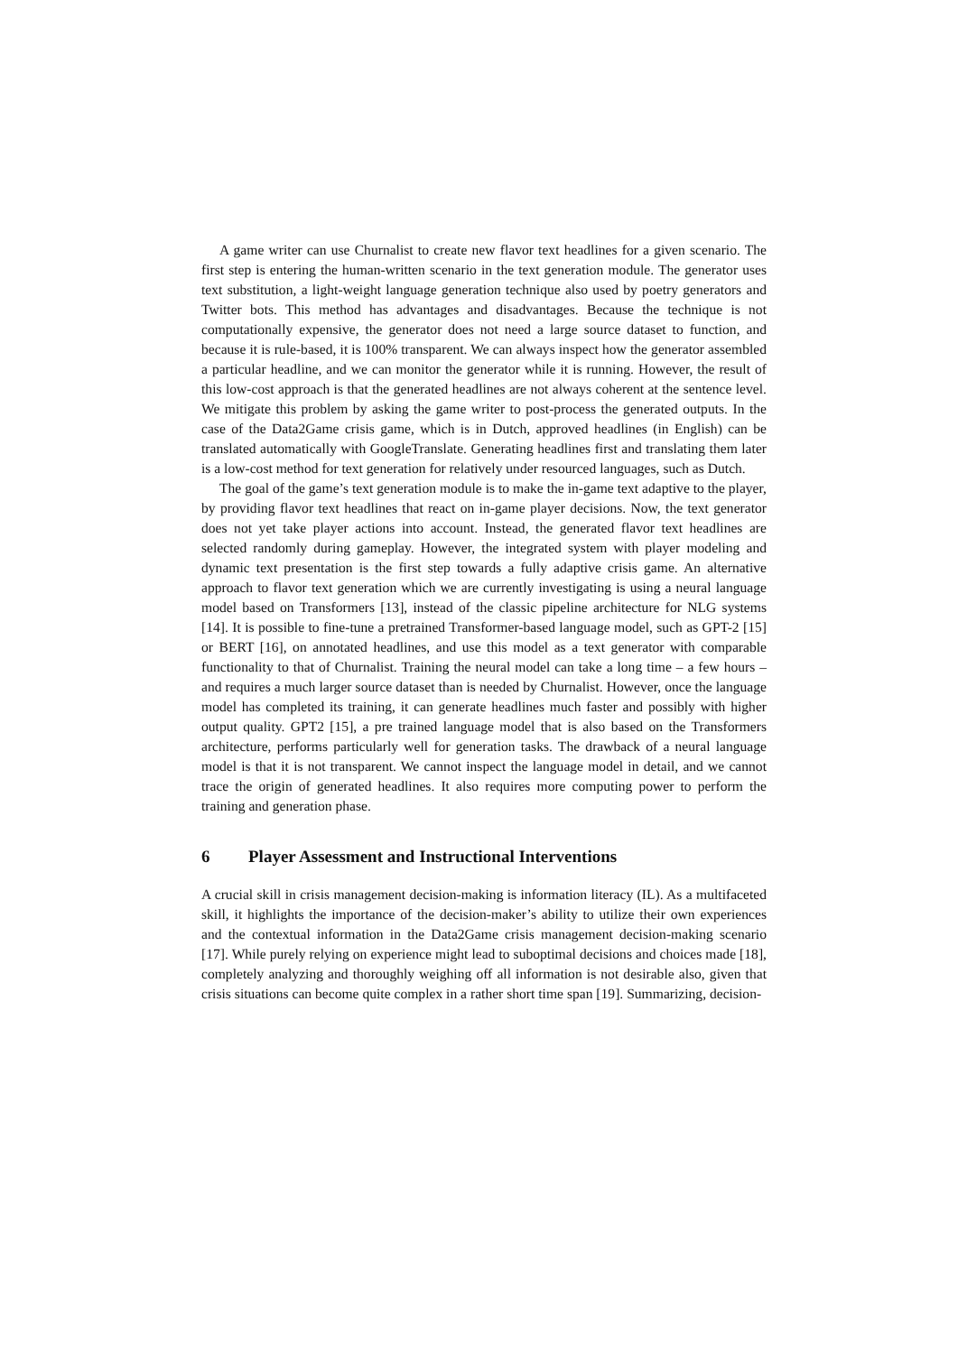A game writer can use Churnalist to create new flavor text headlines for a given scenario. The first step is entering the human-written scenario in the text generation module. The generator uses text substitution, a light-weight language generation technique also used by poetry generators and Twitter bots. This method has advantages and disadvantages. Because the technique is not computationally expensive, the generator does not need a large source dataset to function, and because it is rule-based, it is 100% transparent. We can always inspect how the generator assembled a particular headline, and we can monitor the generator while it is running. However, the result of this low-cost approach is that the generated headlines are not always coherent at the sentence level. We mitigate this problem by asking the game writer to post-process the generated outputs. In the case of the Data2Game crisis game, which is in Dutch, approved headlines (in English) can be translated automatically with GoogleTranslate. Generating headlines first and translating them later is a low-cost method for text generation for relatively under resourced languages, such as Dutch.
The goal of the game’s text generation module is to make the in-game text adaptive to the player, by providing flavor text headlines that react on in-game player decisions. Now, the text generator does not yet take player actions into account. Instead, the generated flavor text headlines are selected randomly during gameplay. However, the integrated system with player modeling and dynamic text presentation is the first step towards a fully adaptive crisis game. An alternative approach to flavor text generation which we are currently investigating is using a neural language model based on Transformers [13], instead of the classic pipeline architecture for NLG systems [14]. It is possible to fine-tune a pretrained Transformer-based language model, such as GPT-2 [15] or BERT [16], on annotated headlines, and use this model as a text generator with comparable functionality to that of Churnalist. Training the neural model can take a long time – a few hours – and requires a much larger source dataset than is needed by Churnalist. However, once the language model has completed its training, it can generate headlines much faster and possibly with higher output quality. GPT2 [15], a pre trained language model that is also based on the Transformers architecture, performs particularly well for generation tasks. The drawback of a neural language model is that it is not transparent. We cannot inspect the language model in detail, and we cannot trace the origin of generated headlines. It also requires more computing power to perform the training and generation phase.
6 Player Assessment and Instructional Interventions
A crucial skill in crisis management decision-making is information literacy (IL). As a multifaceted skill, it highlights the importance of the decision-maker’s ability to utilize their own experiences and the contextual information in the Data2Game crisis management decision-making scenario [17]. While purely relying on experience might lead to suboptimal decisions and choices made [18], completely analyzing and thoroughly weighing off all information is not desirable also, given that crisis situations can become quite complex in a rather short time span [19]. Summarizing, decision-